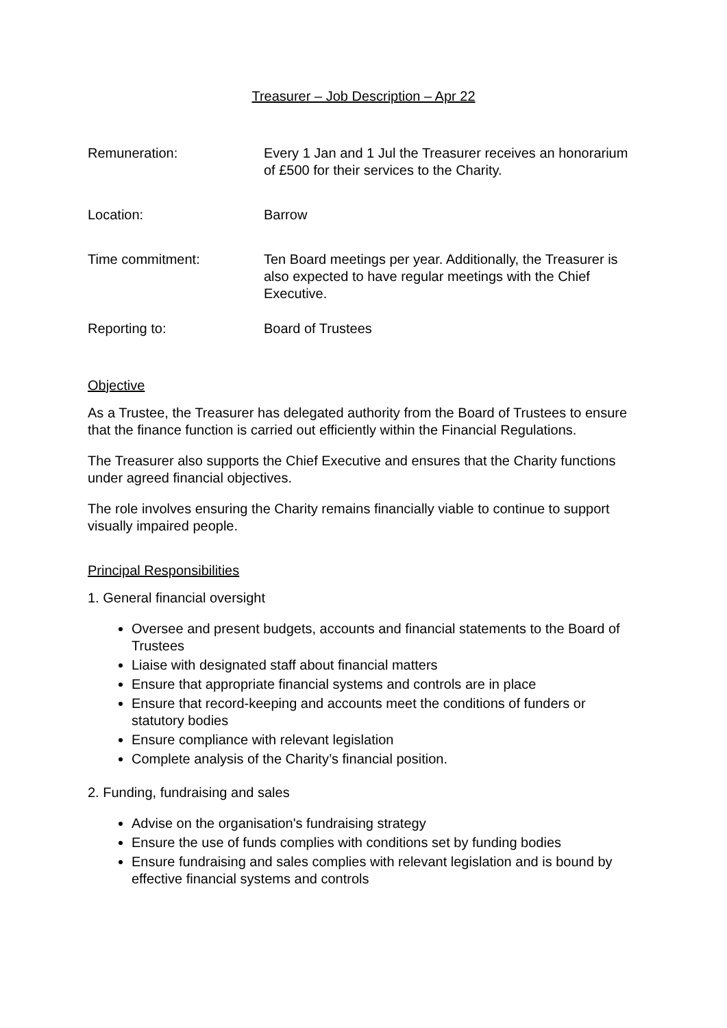Treasurer – Job Description – Apr 22
Remuneration: Every 1 Jan and 1 Jul the Treasurer receives an honorarium of £500 for their services to the Charity.
Location: Barrow
Time commitment: Ten Board meetings per year. Additionally, the Treasurer is also expected to have regular meetings with the Chief Executive.
Reporting to: Board of Trustees
Objective
As a Trustee, the Treasurer has delegated authority from the Board of Trustees to ensure that the finance function is carried out efficiently within the Financial Regulations.
The Treasurer also supports the Chief Executive and ensures that the Charity functions under agreed financial objectives.
The role involves ensuring the Charity remains financially viable to continue to support visually impaired people.
Principal Responsibilities
1. General financial oversight
Oversee and present budgets, accounts and financial statements to the Board of Trustees
Liaise with designated staff about financial matters
Ensure that appropriate financial systems and controls are in place
Ensure that record-keeping and accounts meet the conditions of funders or statutory bodies
Ensure compliance with relevant legislation
Complete analysis of the Charity’s financial position.
2. Funding, fundraising and sales
Advise on the organisation's fundraising strategy
Ensure the use of funds complies with conditions set by funding bodies
Ensure fundraising and sales complies with relevant legislation and is bound by effective financial systems and controls